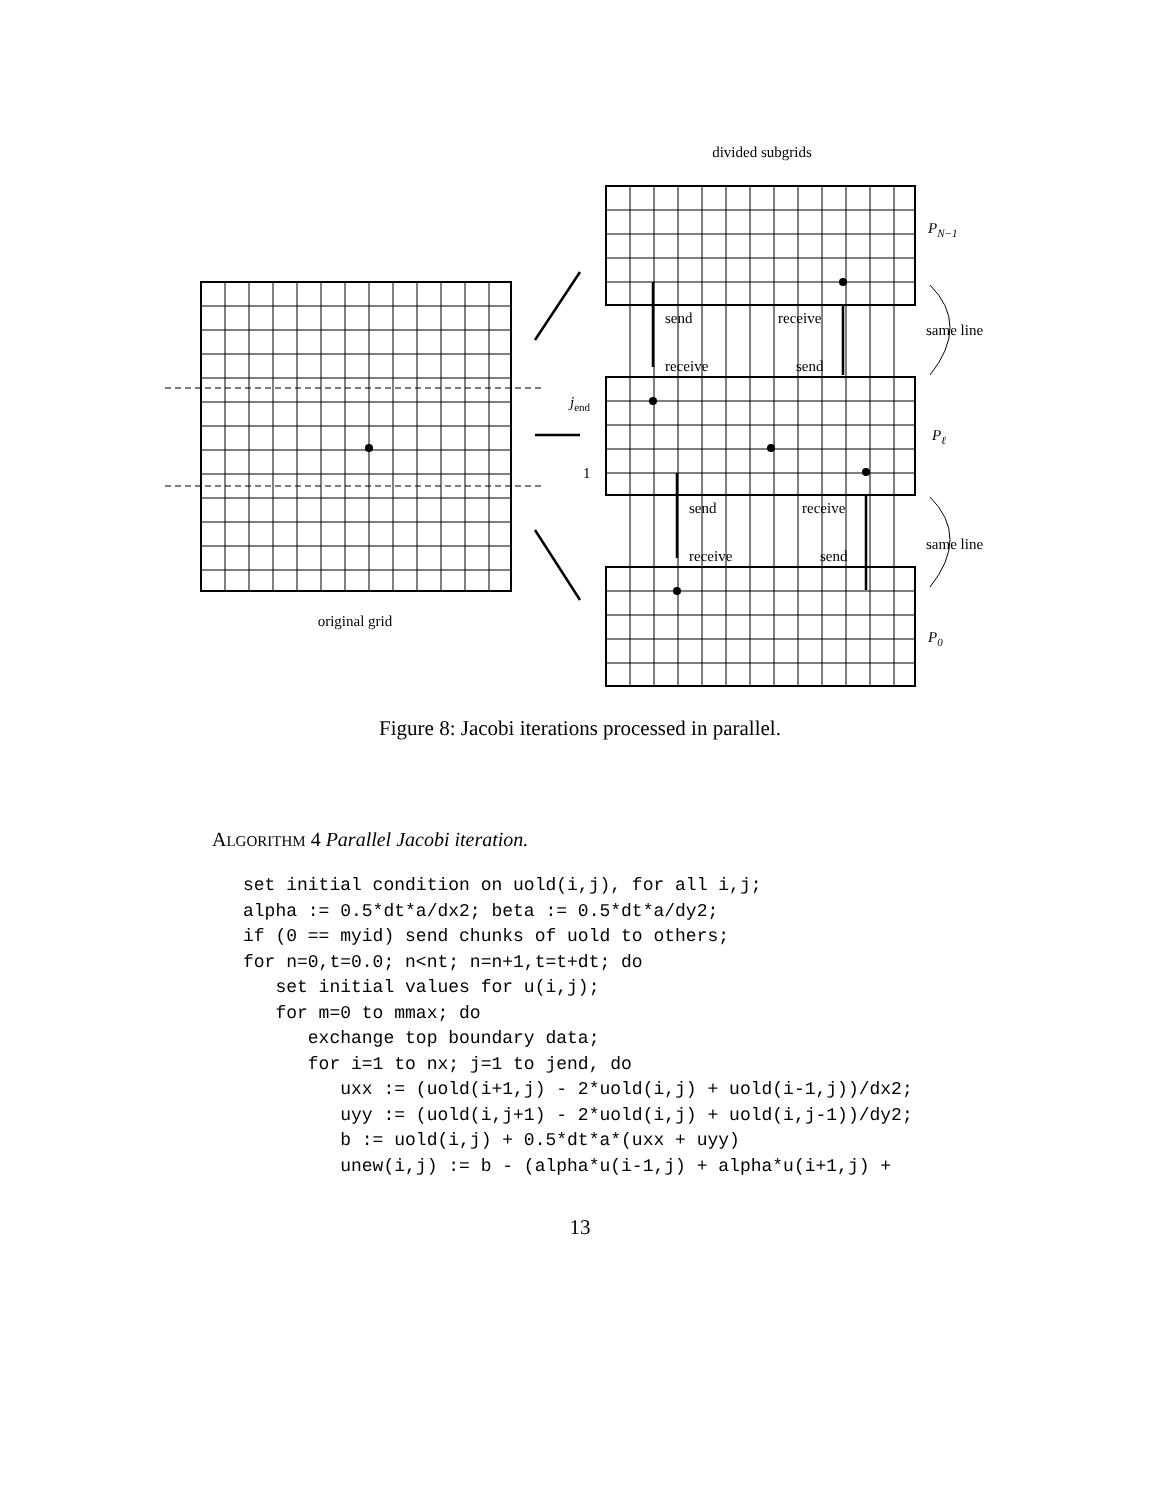divided subgrids
original grid
PN−1
Pℓ
P0
jend
1
send
receive
receive
send
send
receive
receive
send
same line
same line
Figure 8: Jacobi iterations processed in parallel.
ALGORITHM 4 Parallel Jacobi iteration.
set initial condition on uold(i,j), for all i,j;
alpha := 0.5*dt*a/dx2; beta := 0.5*dt*a/dy2;
if (0 == myid) send chunks of uold to others;
for n=0,t=0.0; n<nt; n=n+1,t=t+dt; do
   set initial values for u(i,j);
   for m=0 to mmax; do
      exchange top boundary data;
      for i=1 to nx; j=1 to jend, do
         uxx := (uold(i+1,j) - 2*uold(i,j) + uold(i-1,j))/dx2;
         uyy := (uold(i,j+1) - 2*uold(i,j) + uold(i,j-1))/dy2;
         b := uold(i,j) + 0.5*dt*a*(uxx + uyy)
         unew(i,j) := b - (alpha*u(i-1,j) + alpha*u(i+1,j) +
13